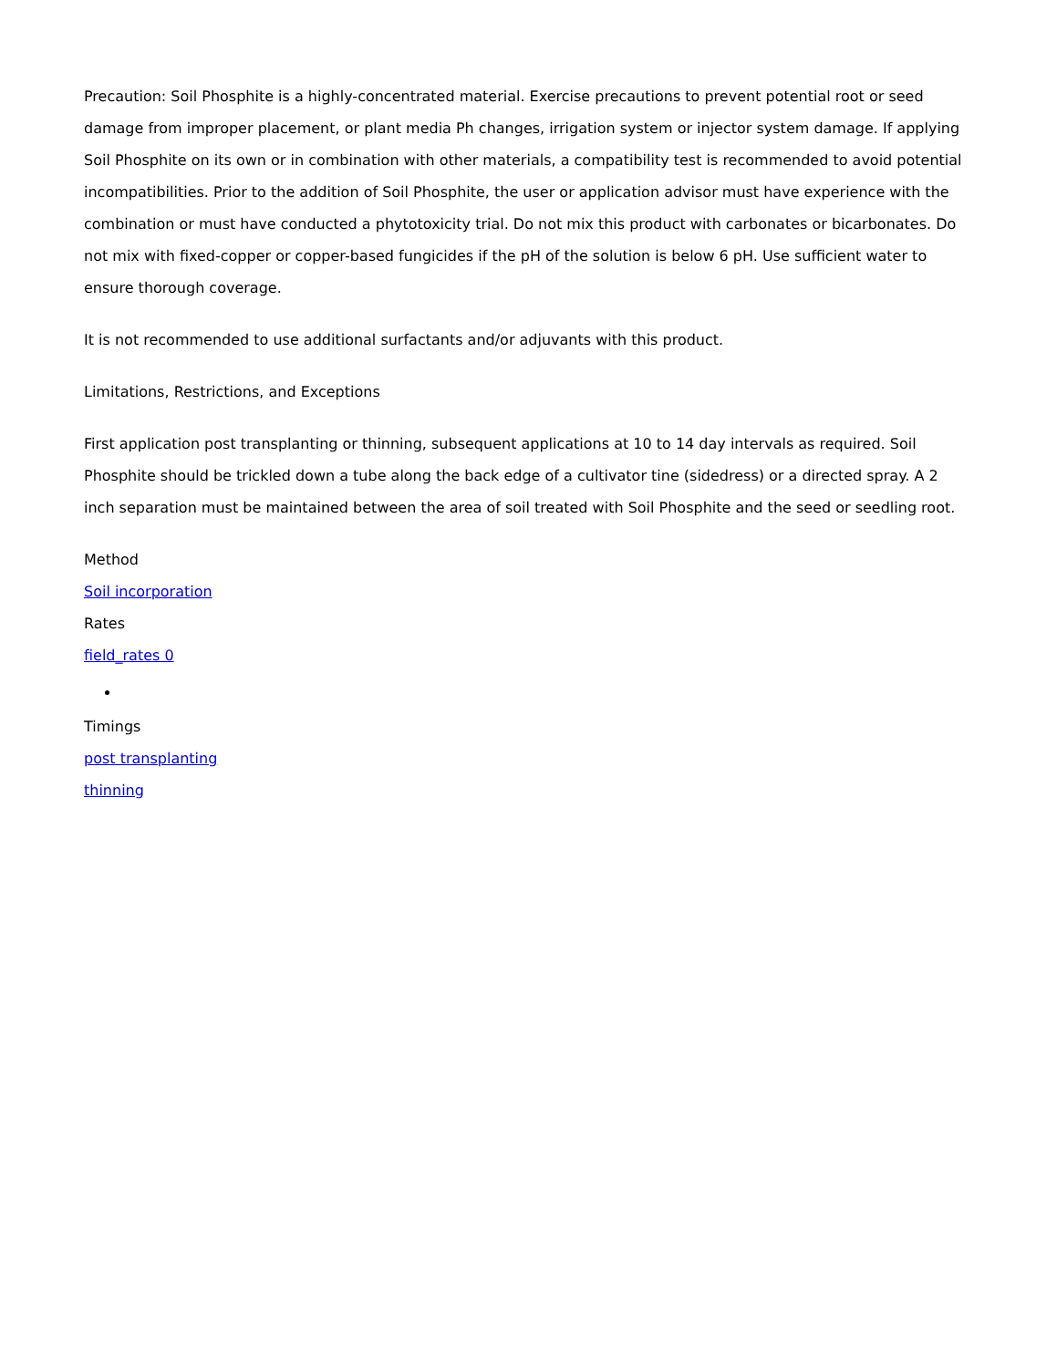Precaution: Soil Phosphite is a highly-concentrated material. Exercise precautions to prevent potential root or seed damage from improper placement, or plant media Ph changes, irrigation system or injector system damage. If applying Soil Phosphite on its own or in combination with other materials, a compatibility test is recommended to avoid potential incompatibilities. Prior to the addition of Soil Phosphite, the user or application advisor must have experience with the combination or must have conducted a phytotoxicity trial. Do not mix this product with carbonates or bicarbonates. Do not mix with fixed-copper or copper-based fungicides if the pH of the solution is below 6 pH. Use sufficient water to ensure thorough coverage.
It is not recommended to use additional surfactants and/or adjuvants with this product.
Limitations, Restrictions, and Exceptions
First application post transplanting or thinning, subsequent applications at 10 to 14 day intervals as required. Soil Phosphite should be trickled down a tube along the back edge of a cultivator tine (sidedress) or a directed spray. A 2 inch separation must be maintained between the area of soil treated with Soil Phosphite and the seed or seedling root.
Method
Soil incorporation
Rates
field_rates 0
Timings
post transplanting
thinning